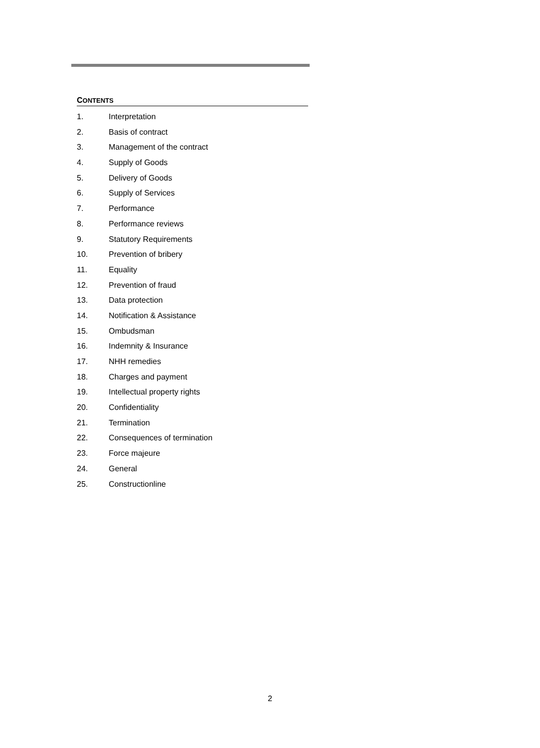CONTENTS
1. Interpretation
2. Basis of contract
3. Management of the contract
4. Supply of Goods
5. Delivery of Goods
6. Supply of Services
7. Performance
8. Performance reviews
9. Statutory Requirements
10. Prevention of bribery
11. Equality
12. Prevention of fraud
13. Data protection
14. Notification & Assistance
15. Ombudsman
16. Indemnity & Insurance
17. NHH remedies
18. Charges and payment
19. Intellectual property rights
20. Confidentiality
21. Termination
22. Consequences of termination
23. Force majeure
24. General
25. Constructionline
2